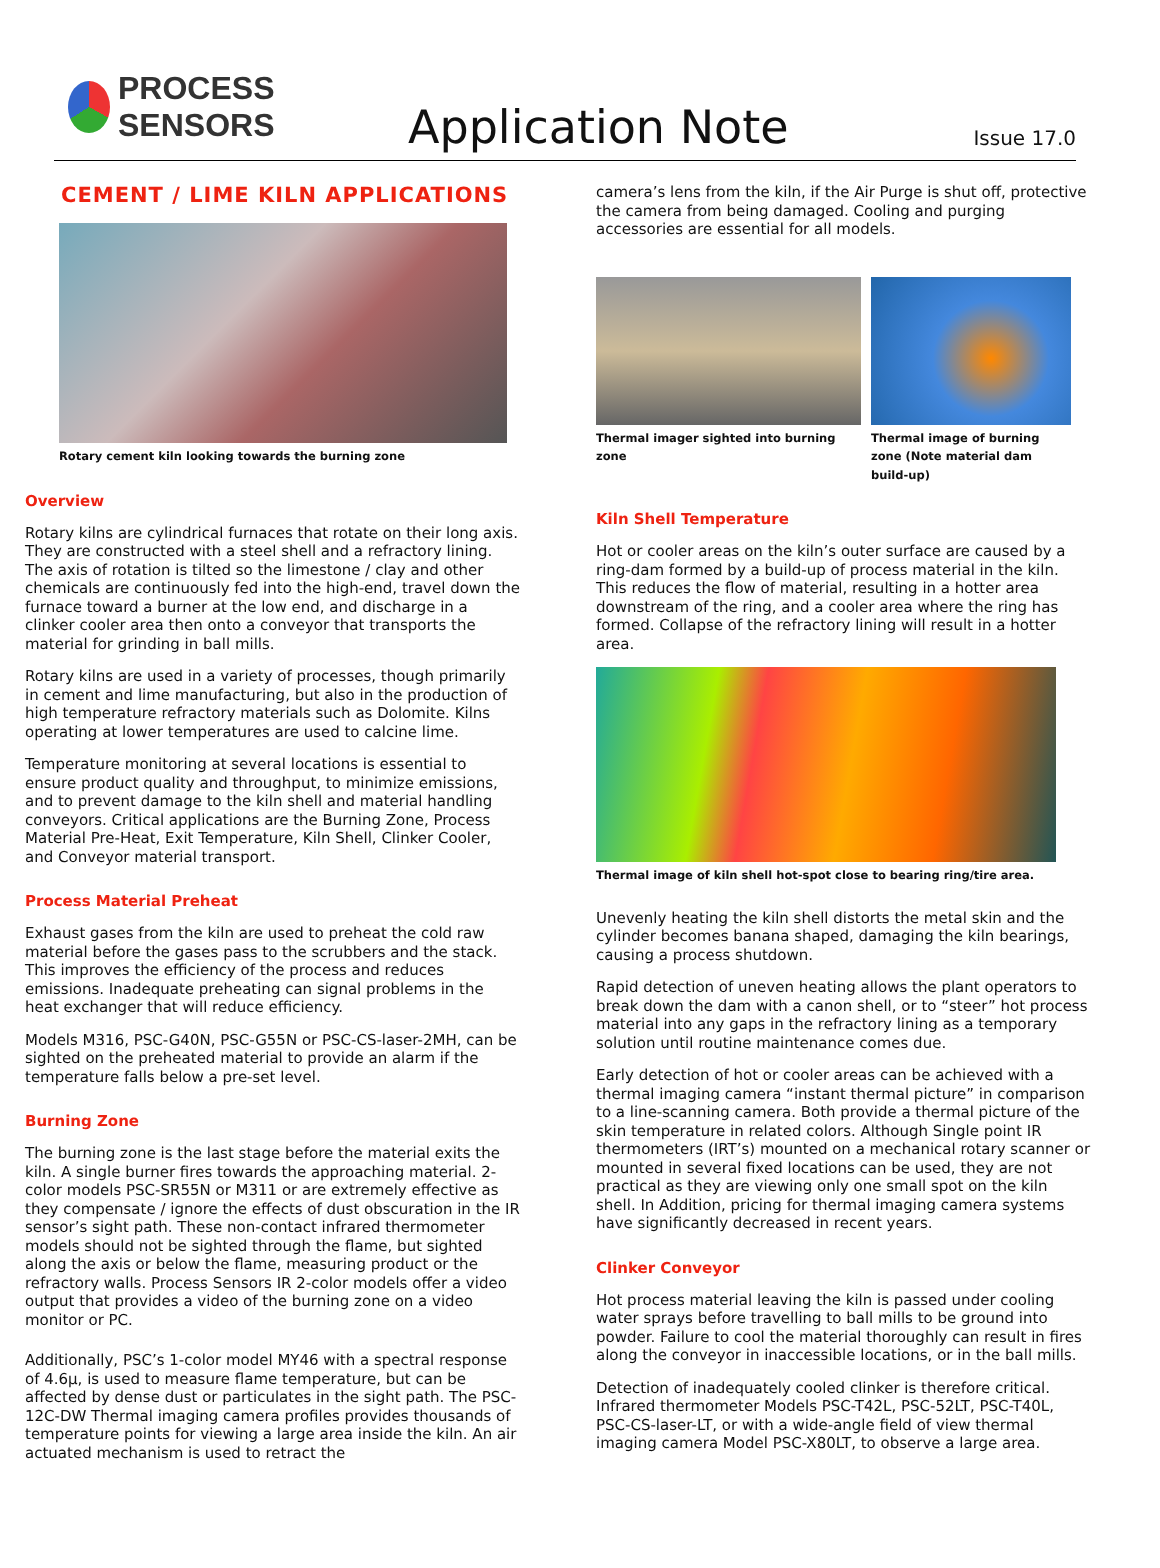PROCESS SENSORS
Application Note
Issue 17.0
CEMENT / LIME KILN APPLICATIONS
Rotary cement kiln looking towards the burning zone
Overview
Rotary kilns are cylindrical furnaces that rotate on their long axis. They are constructed with a steel shell and a refractory lining. The axis of rotation is tilted so the limestone / clay and other chemicals are continuously fed into the high-end, travel down the furnace toward a burner at the low end, and discharge in a clinker cooler area then onto a conveyor that transports the material for grinding in ball mills.
Rotary kilns are used in a variety of processes, though primarily in cement and lime manufacturing, but also in the production of high temperature refractory materials such as Dolomite. Kilns operating at lower temperatures are used to calcine lime.
Temperature monitoring at several locations is essential to ensure product quality and throughput, to minimize emissions, and to prevent damage to the kiln shell and material handling conveyors. Critical applications are the Burning Zone, Process Material Pre-Heat, Exit Temperature, Kiln Shell, Clinker Cooler, and Conveyor material transport.
Process Material Preheat
Exhaust gases from the kiln are used to preheat the cold raw material before the gases pass to the scrubbers and the stack. This improves the efficiency of the process and reduces emissions. Inadequate preheating can signal problems in the heat exchanger that will reduce efficiency.
Models M316, PSC-G40N, PSC-G55N or PSC-CS-laser-2MH, can be sighted on the preheated material to provide an alarm if the temperature falls below a pre-set level.
Burning Zone
The burning zone is the last stage before the material exits the kiln. A single burner fires towards the approaching material. 2-color models PSC-SR55N or M311 or are extremely effective as they compensate / ignore the effects of dust obscuration in the IR sensor’s sight path. These non-contact infrared thermometer models should not be sighted through the flame, but sighted along the axis or below the flame, measuring product or the refractory walls. Process Sensors IR 2-color models offer a video output that provides a video of the burning zone on a video monitor or PC.
Additionally, PSC’s 1-color model MY46 with a spectral response of 4.6μ, is used to measure flame temperature, but can be affected by dense dust or particulates in the sight path. The PSC-12C-DW Thermal imaging camera profiles provides thousands of temperature points for viewing a large area inside the kiln. An air actuated mechanism is used to retract the
camera’s lens from the kiln, if the Air Purge is shut off, protective the camera from being damaged. Cooling and purging accessories are essential for all models.
Thermal imager sighted into burning zone
Thermal image of burning zone (Note material dam build-up)
Kiln Shell Temperature
Hot or cooler areas on the kiln’s outer surface are caused by a ring-dam formed by a build-up of process material in the kiln. This reduces the flow of material, resulting in a hotter area downstream of the ring, and a cooler area where the ring has formed. Collapse of the refractory lining will result in a hotter area.
Thermal image of kiln shell hot-spot close to bearing ring/tire area.
Unevenly heating the kiln shell distorts the metal skin and the cylinder becomes banana shaped, damaging the kiln bearings, causing a process shutdown.
Rapid detection of uneven heating allows the plant operators to break down the dam with a canon shell, or to “steer” hot process material into any gaps in the refractory lining as a temporary solution until routine maintenance comes due.
Early detection of hot or cooler areas can be achieved with a thermal imaging camera “instant thermal picture” in comparison to a line-scanning camera. Both provide a thermal picture of the skin temperature in related colors. Although Single point IR thermometers (IRT’s) mounted on a mechanical rotary scanner or mounted in several fixed locations can be used, they are not practical as they are viewing only one small spot on the kiln shell. In Addition, pricing for thermal imaging camera systems have significantly decreased in recent years.
Clinker Conveyor
Hot process material leaving the kiln is passed under cooling water sprays before travelling to ball mills to be ground into powder. Failure to cool the material thoroughly can result in fires along the conveyor in inaccessible locations, or in the ball mills.
Detection of inadequately cooled clinker is therefore critical. Infrared thermometer Models PSC-T42L, PSC-52LT, PSC-T40L, PSC-CS-laser-LT, or with a wide-angle field of view thermal imaging camera Model PSC-X80LT, to observe a large area.